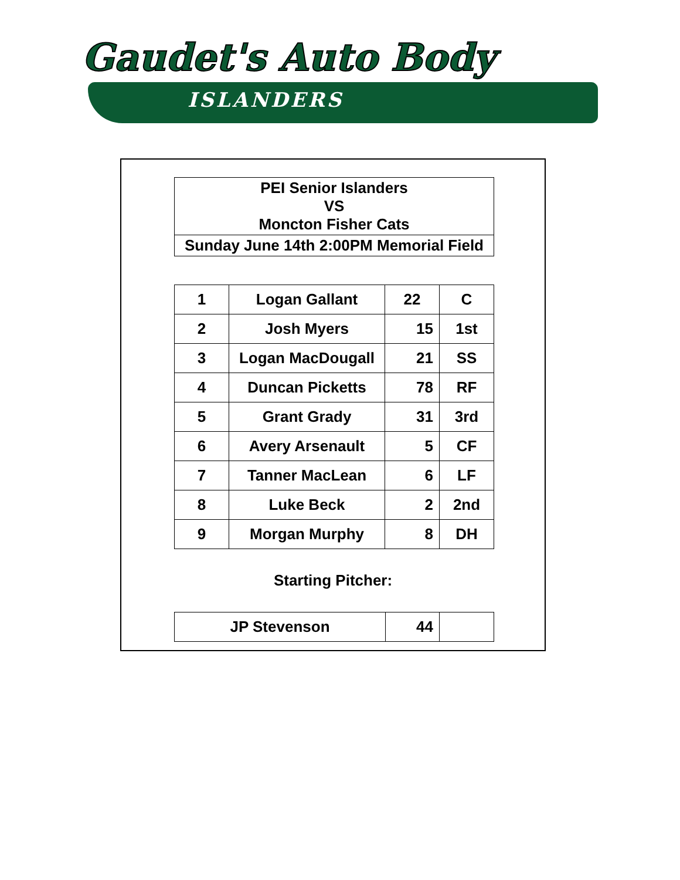Gaudet's Auto Body
ISLANDERS
| PEI Senior Islanders VS Moncton Fisher Cats |
| Sunday June 14th 2:00PM Memorial Field |
| 1 | Logan Gallant | 22 | C |
| 2 | Josh Myers | 15 | 1st |
| 3 | Logan MacDougall | 21 | SS |
| 4 | Duncan Picketts | 78 | RF |
| 5 | Grant Grady | 31 | 3rd |
| 6 | Avery Arsenault | 5 | CF |
| 7 | Tanner MacLean | 6 | LF |
| 8 | Luke Beck | 2 | 2nd |
| 9 | Morgan Murphy | 8 | DH |
Starting Pitcher:
| JP Stevenson | 44 | |